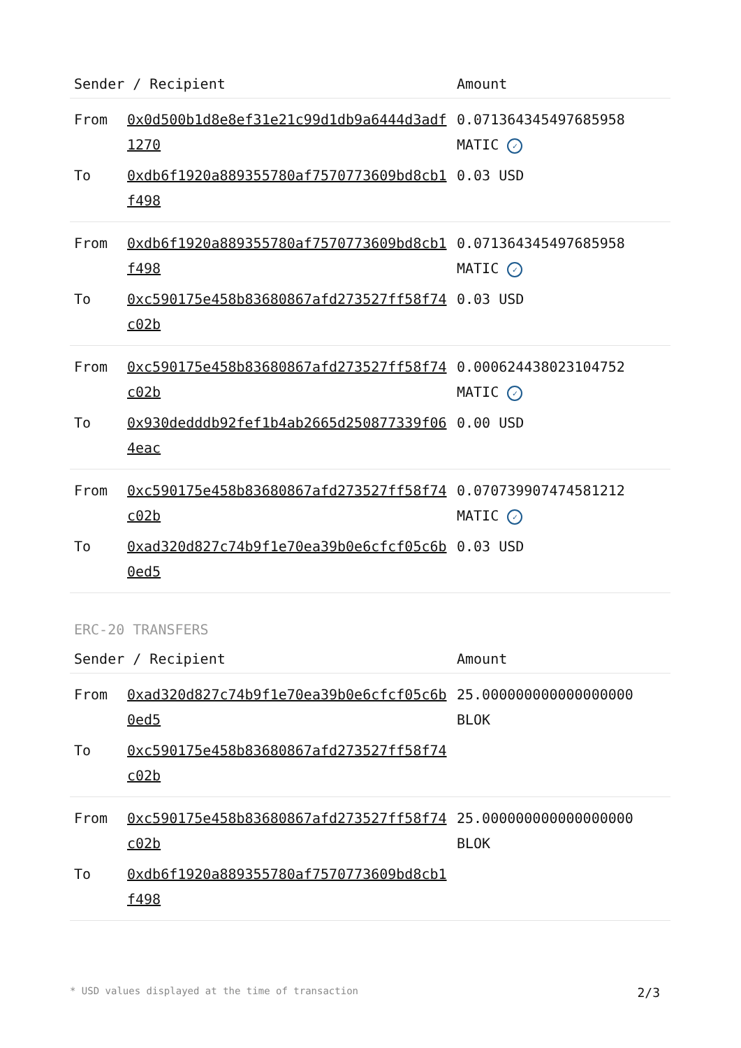| Sender / Recipient | | Amount |
| --- | --- | --- |
| From | 0x0d500b1d8e8ef31e21c99d1db9a6444d3adf1270 | 0.071364345497685958 MATIC ✓ |
| To | 0xdb6f1920a889355780af7570773609bd8cb1f498 | 0.03 USD |
| From | 0xdb6f1920a889355780af7570773609bd8cb1f498 | 0.071364345497685958 MATIC ✓ |
| To | 0xc590175e458b83680867afd273527ff58f74c02b | 0.03 USD |
| From | 0xc590175e458b83680867afd273527ff58f74c02b | 0.000624438023104752 MATIC ✓ |
| To | 0x930dedddb92fef1b4ab2665d250877339f064eac | 0.00 USD |
| From | 0xc590175e458b83680867afd273527ff58f74c02b | 0.070739907474581212 MATIC ✓ |
| To | 0xad320d827c74b9f1e70ea39b0e6cfcf05c6b0ed5 | 0.03 USD |
ERC-20 TRANSFERS
| Sender / Recipient | | Amount |
| --- | --- | --- |
| From | 0xad320d827c74b9f1e70ea39b0e6cfcf05c6b0ed5 | 25.000000000000000000 BLOK |
| To | 0xc590175e458b83680867afd273527ff58f74c02b | |
| From | 0xc590175e458b83680867afd273527ff58f74c02b | 25.000000000000000000 BLOK |
| To | 0xdb6f1920a889355780af7570773609bd8cb1f498 | |
* USD values displayed at the time of transaction 2/3